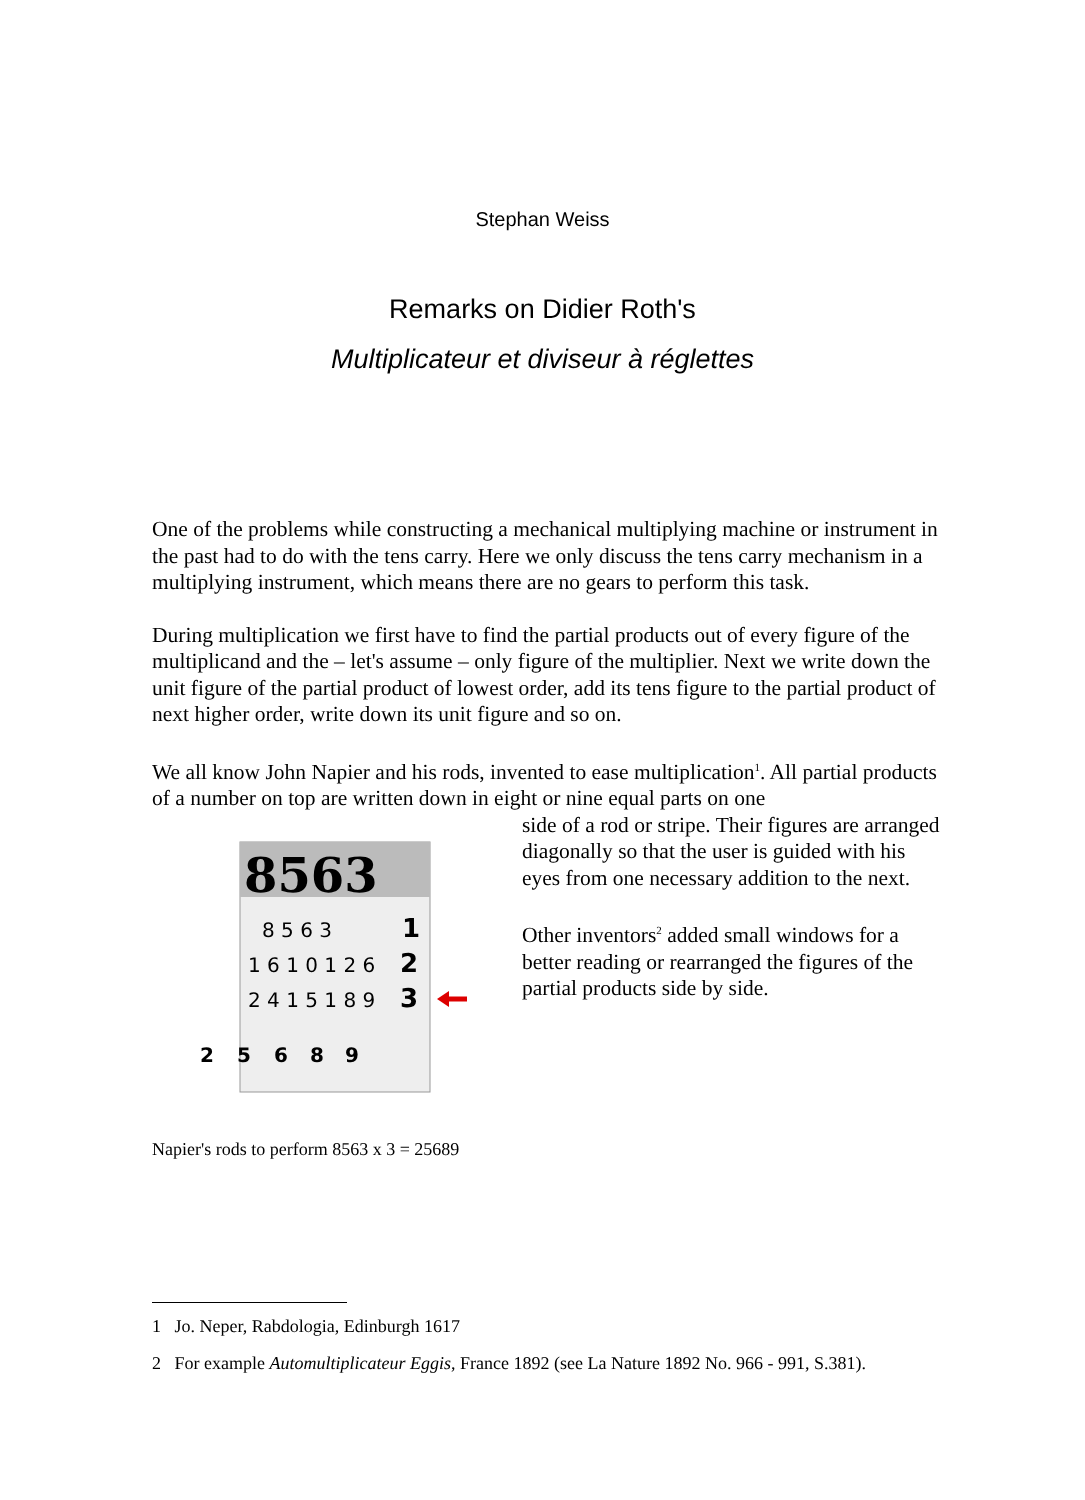Stephan Weiss
Remarks on Didier Roth's
Multiplicateur et diviseur à réglettes
One of the problems while constructing a mechanical multiplying machine or instrument in the past had to do with the tens carry. Here we only discuss the tens carry mechanism in a multiplying instrument, which means there are no gears to perform this task.
During multiplication we first have to find the partial products out of every figure of the multiplicand and the – let's assume – only figure of the multiplier. Next we write down the unit figure of the partial product of lowest order, add its tens figure to the partial product of next higher order, write down its unit figure and so on.
We all know John Napier and his rods, invented to ease multiplication<sup>1</sup>. All partial products of a number on top are written down in eight or nine equal parts on one
8563
8 5 6 3
1
1 6 1 0 1 2 6
2
2 4 1 5 1 8 9
3
2
5
6
8
9
Napier's rods to perform 8563 x 3 = 25689
side of a rod or stripe. Their figures are arranged diagonally so that the user is guided with his eyes from one necessary addition to the next.
Other inventors<sup>2</sup> added small windows for a better reading or rearranged the figures of the partial products side by side.
1 Jo. Neper, Rabdologia, Edinburgh 1617
2 For example Automultiplicateur Eggis, France 1892 (see La Nature 1892 No. 966 - 991, S.381).